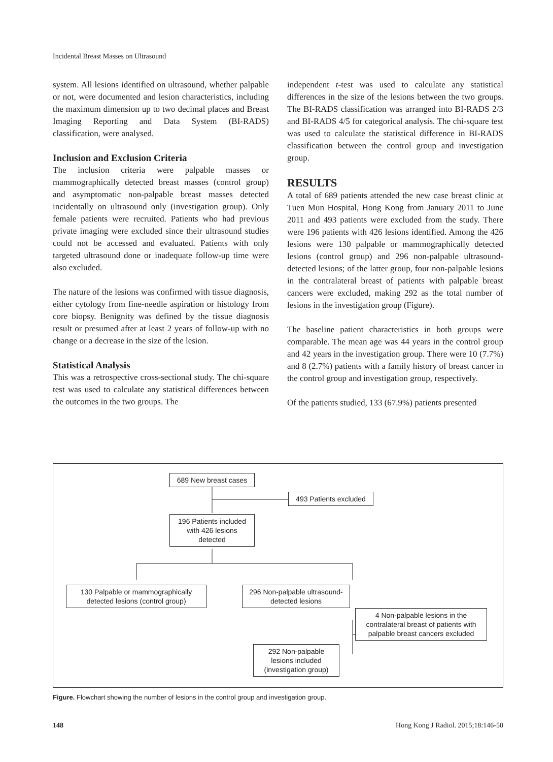Incidental Breast Masses on Ultrasound
system. All lesions identified on ultrasound, whether palpable or not, were documented and lesion characteristics, including the maximum dimension up to two decimal places and Breast Imaging Reporting and Data System (BI-RADS) classification, were analysed.
Inclusion and Exclusion Criteria
The inclusion criteria were palpable masses or mammographically detected breast masses (control group) and asymptomatic non-palpable breast masses detected incidentally on ultrasound only (investigation group). Only female patients were recruited. Patients who had previous private imaging were excluded since their ultrasound studies could not be accessed and evaluated. Patients with only targeted ultrasound done or inadequate follow-up time were also excluded.
The nature of the lesions was confirmed with tissue diagnosis, either cytology from fine-needle aspiration or histology from core biopsy. Benignity was defined by the tissue diagnosis result or presumed after at least 2 years of follow-up with no change or a decrease in the size of the lesion.
Statistical Analysis
This was a retrospective cross-sectional study. The chi-square test was used to calculate any statistical differences between the outcomes in the two groups. The
independent t-test was used to calculate any statistical differences in the size of the lesions between the two groups. The BI-RADS classification was arranged into BI-RADS 2/3 and BI-RADS 4/5 for categorical analysis. The chi-square test was used to calculate the statistical difference in BI-RADS classification between the control group and investigation group.
RESULTS
A total of 689 patients attended the new case breast clinic at Tuen Mun Hospital, Hong Kong from January 2011 to June 2011 and 493 patients were excluded from the study. There were 196 patients with 426 lesions identified. Among the 426 lesions were 130 palpable or mammographically detected lesions (control group) and 296 non-palpable ultrasound-detected lesions; of the latter group, four non-palpable lesions in the contralateral breast of patients with palpable breast cancers were excluded, making 292 as the total number of lesions in the investigation group (Figure).
The baseline patient characteristics in both groups were comparable. The mean age was 44 years in the control group and 42 years in the investigation group. There were 10 (7.7%) and 8 (2.7%) patients with a family history of breast cancer in the control group and investigation group, respectively.
Of the patients studied, 133 (67.9%) patients presented
689 New breast cases
493 Patients excluded
196 Patients included with 426 lesions detected
130 Palpable or mammographically detected lesions (control group)
296 Non-palpable ultrasound-detected lesions
4 Non-palpable lesions in the contralateral breast of patients with palpable breast cancers excluded
292 Non-palpable lesions included (investigation group)
Figure. Flowchart showing the number of lesions in the control group and investigation group.
148 Hong Kong J Radiol. 2015;18:146-50